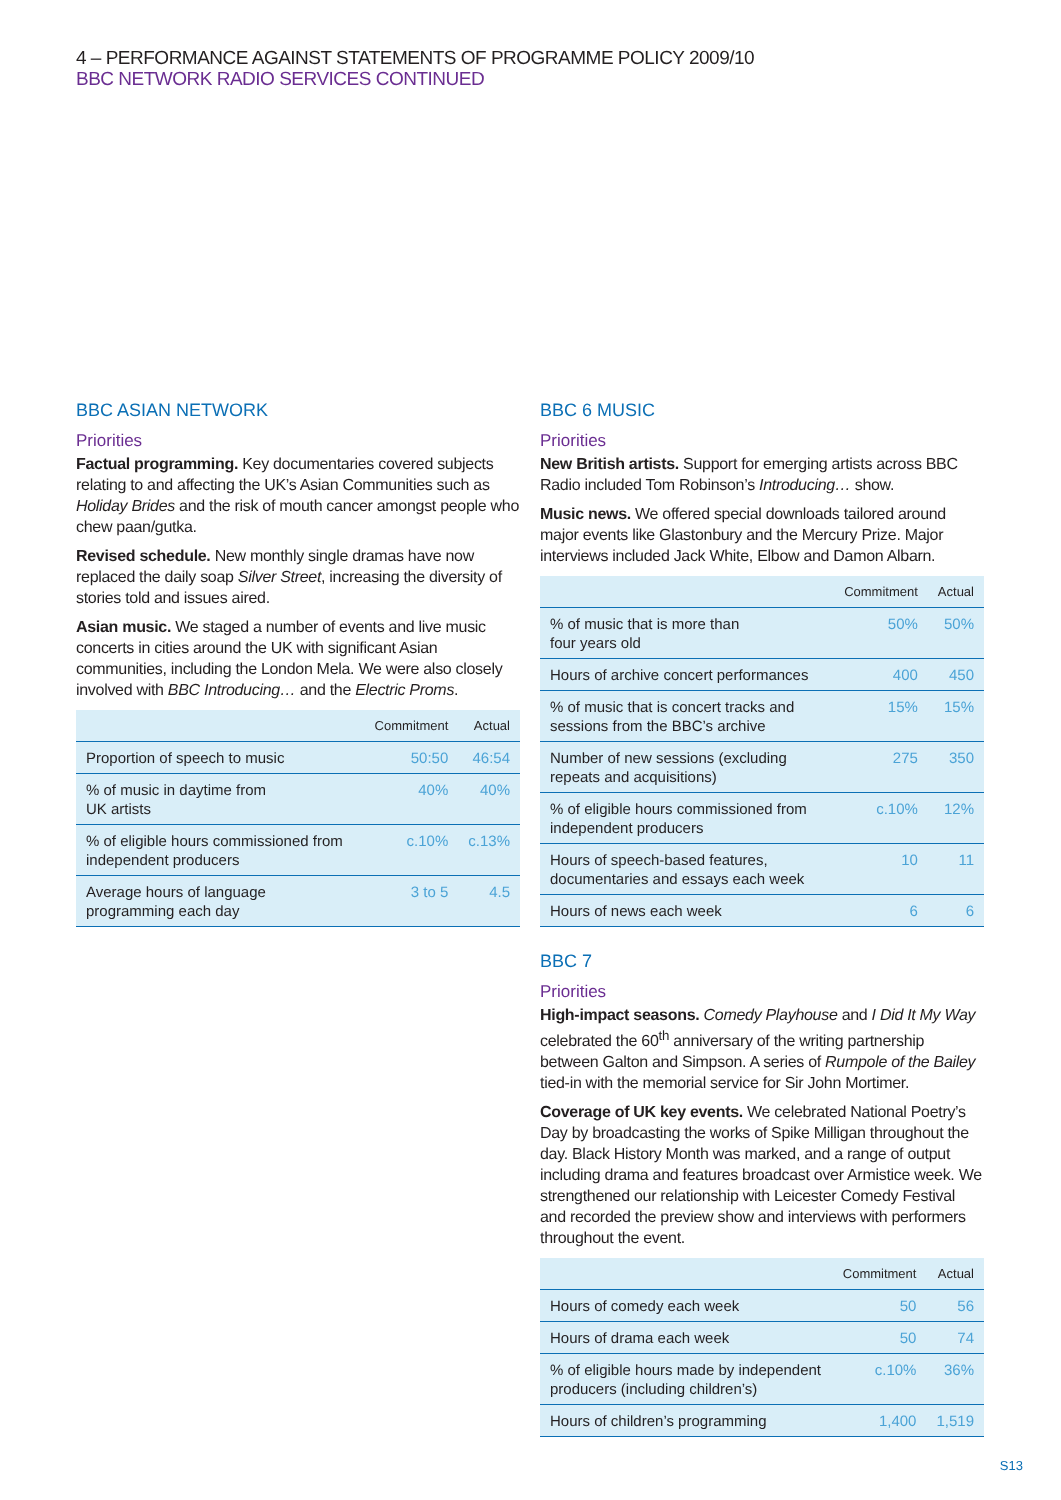4 – PERFORMANCE AGAINST STATEMENTS OF PROGRAMME POLICY 2009/10
BBC NETWORK RADIO SERVICES CONTINUED
BBC ASIAN NETWORK
Priorities
Factual programming. Key documentaries covered subjects relating to and affecting the UK’s Asian Communities such as Holiday Brides and the risk of mouth cancer amongst people who chew paan/gutka.
Revised schedule. New monthly single dramas have now replaced the daily soap Silver Street, increasing the diversity of stories told and issues aired.
Asian music. We staged a number of events and live music concerts in cities around the UK with significant Asian communities, including the London Mela. We were also closely involved with BBC Introducing… and the Electric Proms.
| | Commitment | Actual |
| --- | --- | --- |
| Proportion of speech to music | 50:50 | 46:54 |
| % of music in daytime from UK artists | 40% | 40% |
| % of eligible hours commissioned from independent producers | c.10% | c.13% |
| Average hours of language programming each day | 3 to 5 | 4.5 |
BBC 6 MUSIC
Priorities
New British artists. Support for emerging artists across BBC Radio included Tom Robinson’s Introducing… show.
Music news. We offered special downloads tailored around major events like Glastonbury and the Mercury Prize. Major interviews included Jack White, Elbow and Damon Albarn.
| | Commitment | Actual |
| --- | --- | --- |
| % of music that is more than four years old | 50% | 50% |
| Hours of archive concert performances | 400 | 450 |
| % of music that is concert tracks and sessions from the BBC’s archive | 15% | 15% |
| Number of new sessions (excluding repeats and acquisitions) | 275 | 350 |
| % of eligible hours commissioned from independent producers | c.10% | 12% |
| Hours of speech-based features, documentaries and essays each week | 10 | 11 |
| Hours of news each week | 6 | 6 |
BBC 7
Priorities
High-impact seasons. Comedy Playhouse and I Did It My Way celebrated the 60<sup>th</sup> anniversary of the writing partnership between Galton and Simpson. A series of Rumpole of the Bailey tied-in with the memorial service for Sir John Mortimer.
Coverage of UK key events. We celebrated National Poetry’s Day by broadcasting the works of Spike Milligan throughout the day. Black History Month was marked, and a range of output including drama and features broadcast over Armistice week. We strengthened our relationship with Leicester Comedy Festival and recorded the preview show and interviews with performers throughout the event.
| | Commitment | Actual |
| --- | --- | --- |
| Hours of comedy each week | 50 | 56 |
| Hours of drama each week | 50 | 74 |
| % of eligible hours made by independent producers (including children’s) | c.10% | 36% |
| Hours of children’s programming | 1,400 | 1,519 |
S13